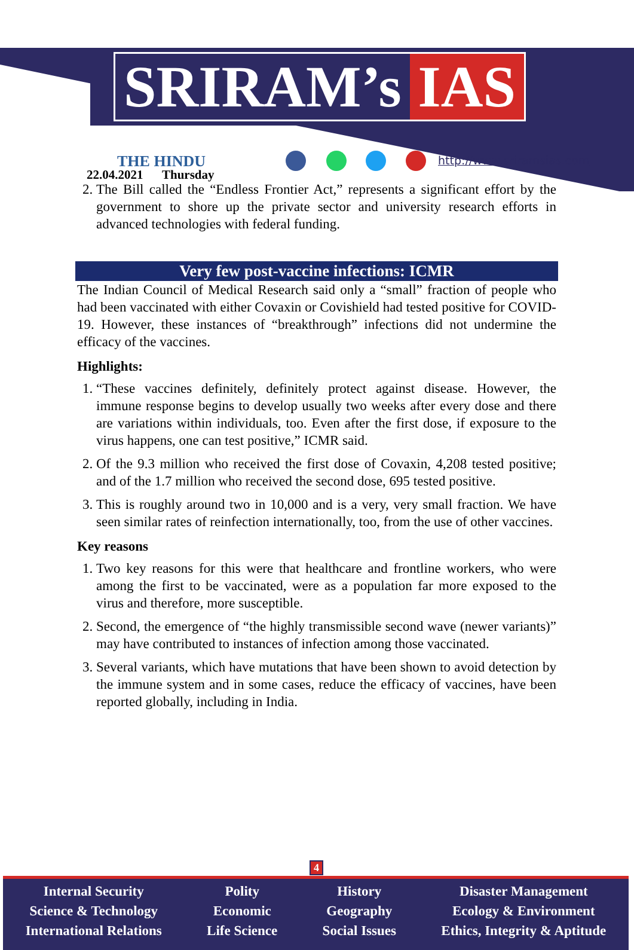SRIRAM’s IAS
THE HINDU
22.04.2021 Thursday
http://www.sriramsias.com
2. The Bill called the “Endless Frontier Act,” represents a significant effort by the government to shore up the private sector and university research efforts in advanced technologies with federal funding.
Very few post-vaccine infections: ICMR
The Indian Council of Medical Research said only a “small” fraction of people who had been vaccinated with either Covaxin or Covishield had tested positive for COVID-19. However, these instances of “breakthrough” infections did not undermine the efficacy of the vaccines.
Highlights:
1. “These vaccines definitely, definitely protect against disease. However, the immune response begins to develop usually two weeks after every dose and there are variations within individuals, too. Even after the first dose, if exposure to the virus happens, one can test positive,” ICMR said.
2. Of the 9.3 million who received the first dose of Covaxin, 4,208 tested positive; and of the 1.7 million who received the second dose, 695 tested positive.
3. This is roughly around two in 10,000 and is a very, very small fraction. We have seen similar rates of reinfection internationally, too, from the use of other vaccines.
Key reasons
1. Two key reasons for this were that healthcare and frontline workers, who were among the first to be vaccinated, were as a population far more exposed to the virus and therefore, more susceptible.
2. Second, the emergence of “the highly transmissible second wave (newer variants)” may have contributed to instances of infection among those vaccinated.
3. Several variants, which have mutations that have been shown to avoid detection by the immune system and in some cases, reduce the efficacy of vaccines, have been reported globally, including in India.
4
Internal Security
Science & Technology
International Relations
Polity
Economic
Life Science
History
Geography
Social Issues
Disaster Management
Ecology & Environment
Ethics, Integrity & Aptitude